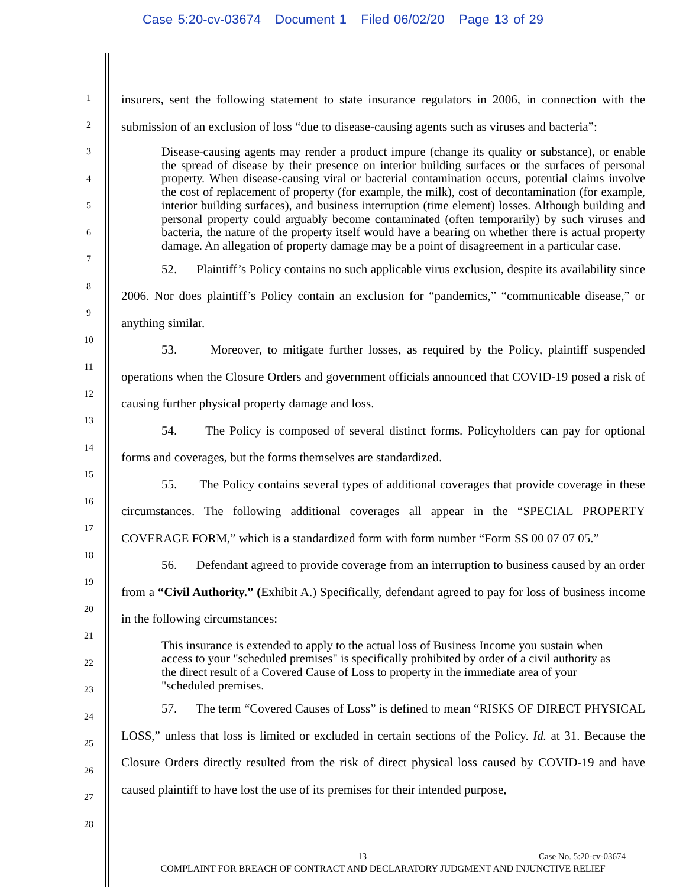Case 5:20-cv-03674 Document 1 Filed 06/02/20 Page 13 of 29
1
2
3
4
5
6
7
8
9
10
11
12
13
14
15
16
17
18
19
20
21
22
23
24
25
26
27
28
insurers, sent the following statement to state insurance regulators in 2006, in connection with the submission of an exclusion of loss “due to disease-causing agents such as viruses and bacteria”:
Disease-causing agents may render a product impure (change its quality or substance), or enable the spread of disease by their presence on interior building surfaces or the surfaces of personal property. When disease-causing viral or bacterial contamination occurs, potential claims involve the cost of replacement of property (for example, the milk), cost of decontamination (for example, interior building surfaces), and business interruption (time element) losses. Although building and personal property could arguably become contaminated (often temporarily) by such viruses and bacteria, the nature of the property itself would have a bearing on whether there is actual property damage. An allegation of property damage may be a point of disagreement in a particular case.
52. Plaintiff’s Policy contains no such applicable virus exclusion, despite its availability since 2006. Nor does plaintiff’s Policy contain an exclusion for “pandemics,” “communicable disease,” or anything similar.
53. Moreover, to mitigate further losses, as required by the Policy, plaintiff suspended operations when the Closure Orders and government officials announced that COVID-19 posed a risk of causing further physical property damage and loss.
54. The Policy is composed of several distinct forms. Policyholders can pay for optional forms and coverages, but the forms themselves are standardized.
55. The Policy contains several types of additional coverages that provide coverage in these circumstances. The following additional coverages all appear in the “SPECIAL PROPERTY COVERAGE FORM,” which is a standardized form with form number “Form SS 00 07 07 05.”
56. Defendant agreed to provide coverage from an interruption to business caused by an order from a “Civil Authority.” (Exhibit A.) Specifically, defendant agreed to pay for loss of business income in the following circumstances:
This insurance is extended to apply to the actual loss of Business Income you sustain when access to your "scheduled premises" is specifically prohibited by order of a civil authority as the direct result of a Covered Cause of Loss to property in the immediate area of your "scheduled premises.
57. The term “Covered Causes of Loss” is defined to mean “RISKS OF DIRECT PHYSICAL LOSS,” unless that loss is limited or excluded in certain sections of the Policy. Id. at 31. Because the Closure Orders directly resulted from the risk of direct physical loss caused by COVID-19 and have caused plaintiff to have lost the use of its premises for their intended purpose,
13 Case No. 5:20-cv-03674
COMPLAINT FOR BREACH OF CONTRACT AND DECLARATORY JUDGMENT AND INJUNCTIVE RELIEF